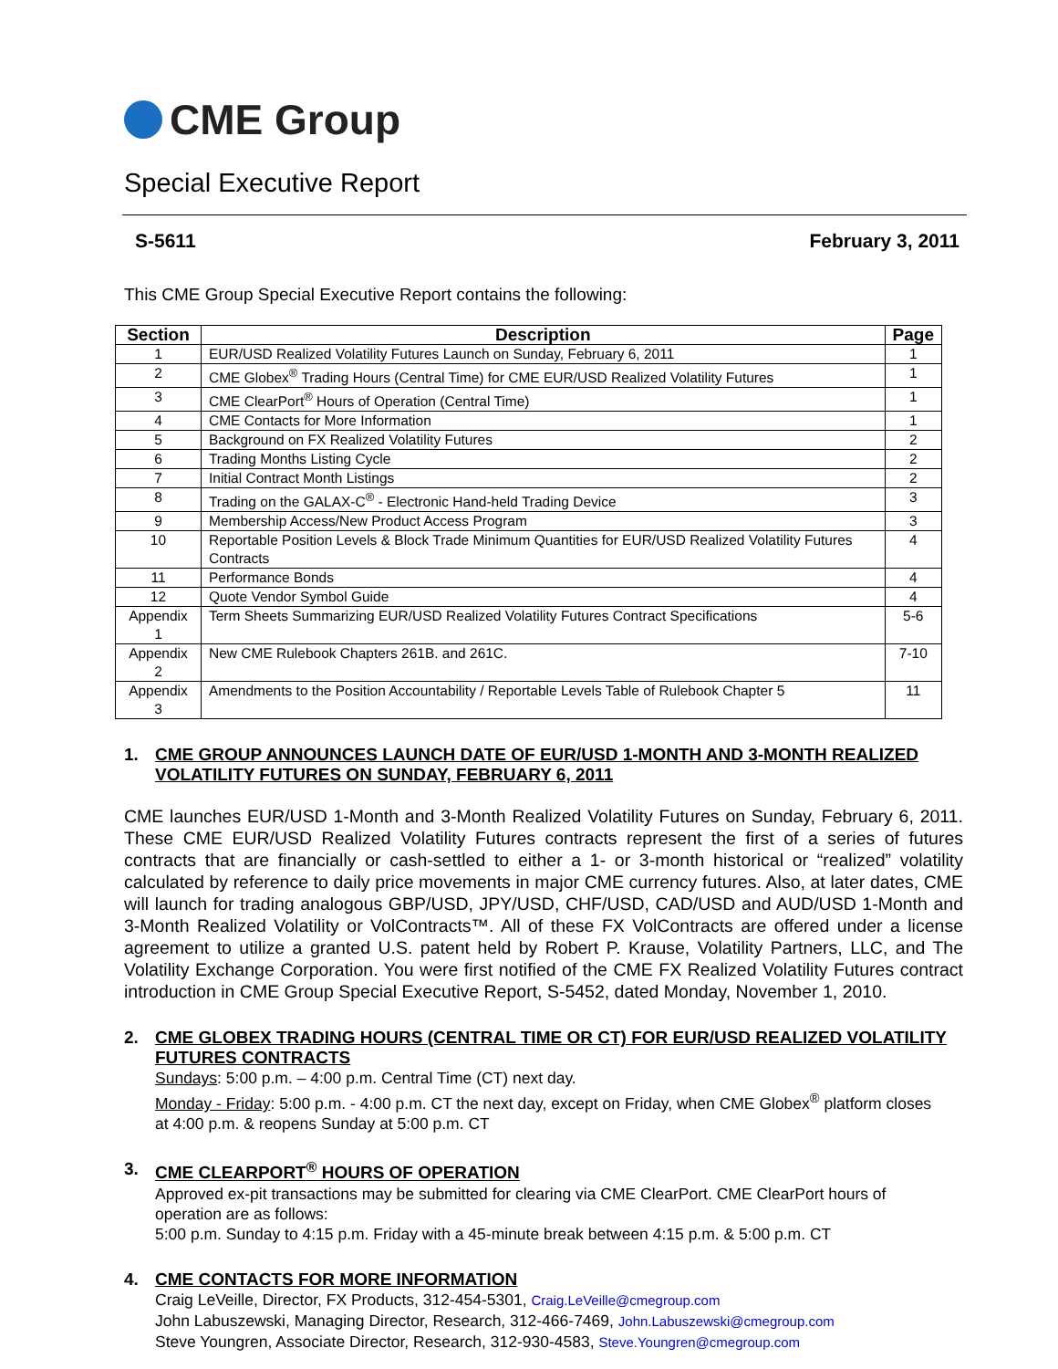CME Group
Special Executive Report
S-5611 February 3, 2011
This CME Group Special Executive Report contains the following:
| Section | Description | Page |
| --- | --- | --- |
| 1 | EUR/USD Realized Volatility Futures Launch on Sunday, February 6, 2011 | 1 |
| 2 | CME Globex<sup>®</sup> Trading Hours (Central Time) for CME EUR/USD Realized Volatility Futures | 1 |
| 3 | CME ClearPort<sup>®</sup> Hours of Operation (Central Time) | 1 |
| 4 | CME Contacts for More Information | 1 |
| 5 | Background on FX Realized Volatility Futures | 2 |
| 6 | Trading Months Listing Cycle | 2 |
| 7 | Initial Contract Month Listings | 2 |
| 8 | Trading on the GALAX-C<sup>®</sup> - Electronic Hand-held Trading Device | 3 |
| 9 | Membership Access/New Product Access Program | 3 |
| 10 | Reportable Position Levels & Block Trade Minimum Quantities for EUR/USD Realized Volatility Futures Contracts | 4 |
| 11 | Performance Bonds | 4 |
| 12 | Quote Vendor Symbol Guide | 4 |
| Appendix 1 | Term Sheets Summarizing EUR/USD Realized Volatility Futures Contract Specifications | 5-6 |
| Appendix 2 | New CME Rulebook Chapters 261B. and 261C. | 7-10 |
| Appendix 3 | Amendments to the Position Accountability / Reportable Levels Table of Rulebook Chapter 5 | 11 |
1. CME GROUP ANNOUNCES LAUNCH DATE OF EUR/USD 1-MONTH AND 3-MONTH REALIZED VOLATILITY FUTURES ON SUNDAY, FEBRUARY 6, 2011
CME launches EUR/USD 1-Month and 3-Month Realized Volatility Futures on Sunday, February 6, 2011. These CME EUR/USD Realized Volatility Futures contracts represent the first of a series of futures contracts that are financially or cash-settled to either a 1- or 3-month historical or “realized” volatility calculated by reference to daily price movements in major CME currency futures. Also, at later dates, CME will launch for trading analogous GBP/USD, JPY/USD, CHF/USD, CAD/USD and AUD/USD 1-Month and 3-Month Realized Volatility or VolContracts™. All of these FX VolContracts are offered under a license agreement to utilize a granted U.S. patent held by Robert P. Krause, Volatility Partners, LLC, and The Volatility Exchange Corporation. You were first notified of the CME FX Realized Volatility Futures contract introduction in CME Group Special Executive Report, S-5452, dated Monday, November 1, 2010.
2. CME GLOBEX TRADING HOURS (CENTRAL TIME OR CT) FOR EUR/USD REALIZED VOLATILITY FUTURES CONTRACTS
Sundays: 5:00 p.m. – 4:00 p.m. Central Time (CT) next day.
Monday - Friday: 5:00 p.m. - 4:00 p.m. CT the next day, except on Friday, when CME Globex<sup>®</sup> platform closes at 4:00 p.m. & reopens Sunday at 5:00 p.m. CT
3. CME CLEARPORT<sup>®</sup> HOURS OF OPERATION
Approved ex-pit transactions may be submitted for clearing via CME ClearPort. CME ClearPort hours of operation are as follows:
5:00 p.m. Sunday to 4:15 p.m. Friday with a 45-minute break between 4:15 p.m. & 5:00 p.m. CT
4. CME CONTACTS FOR MORE INFORMATION
Craig LeVeille, Director, FX Products, 312-454-5301, Craig.LeVeille@cmegroup.com
John Labuszewski, Managing Director, Research, 312-466-7469, John.Labuszewski@cmegroup.com
Steve Youngren, Associate Director, Research, 312-930-4583, Steve.Youngren@cmegroup.com